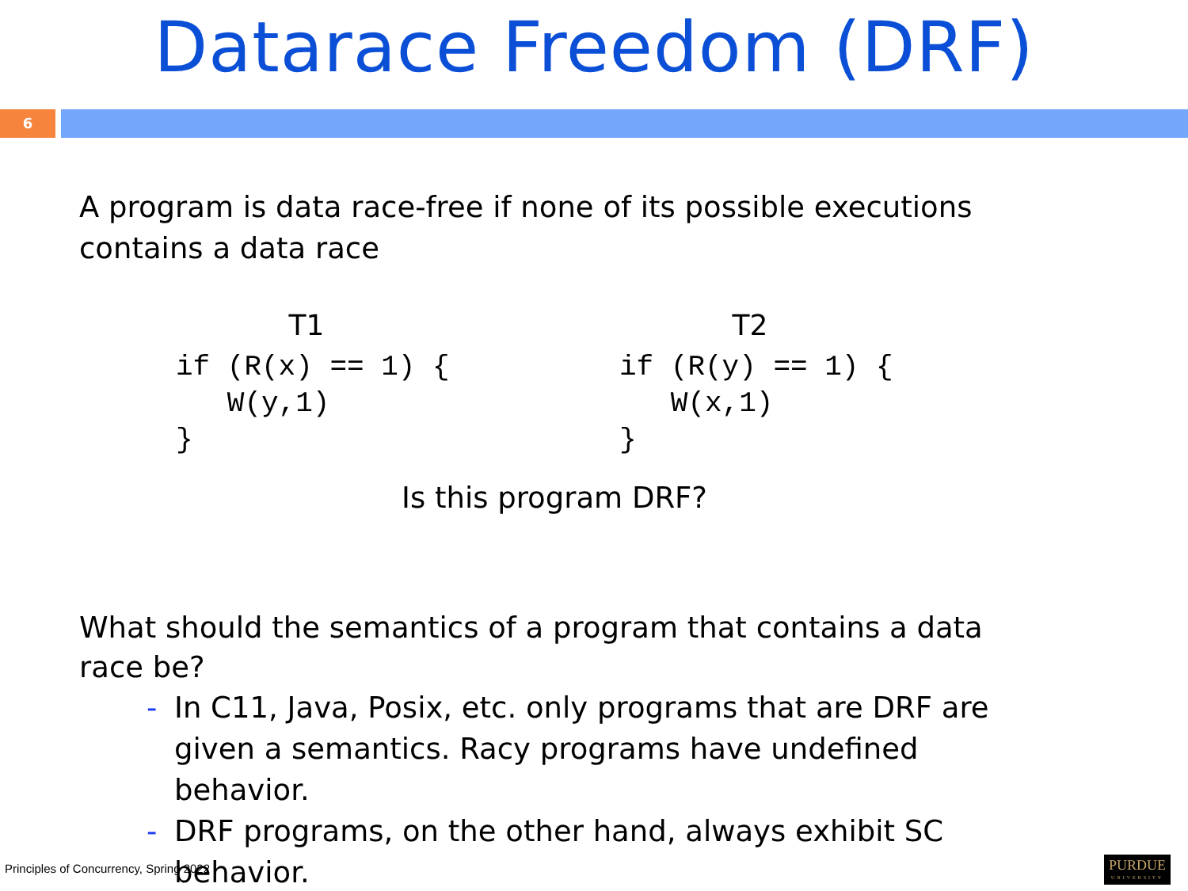Datarace Freedom (DRF)
6
A program is data race-free if none of its possible executions contains a data race
T1
if (R(x) == 1) {
   W(y,1)
}
T2
if (R(y) == 1) {
   W(x,1)
}
Is this program DRF?
What should the semantics of a program that contains a data race be?
- In C11, Java, Posix, etc. only programs that are DRF are given a semantics. Racy programs have undefined behavior.
- DRF programs, on the other hand, always exhibit SC behavior.
Principles of Concurrency, Spring 2022
PURDUE
UNIVERSITY